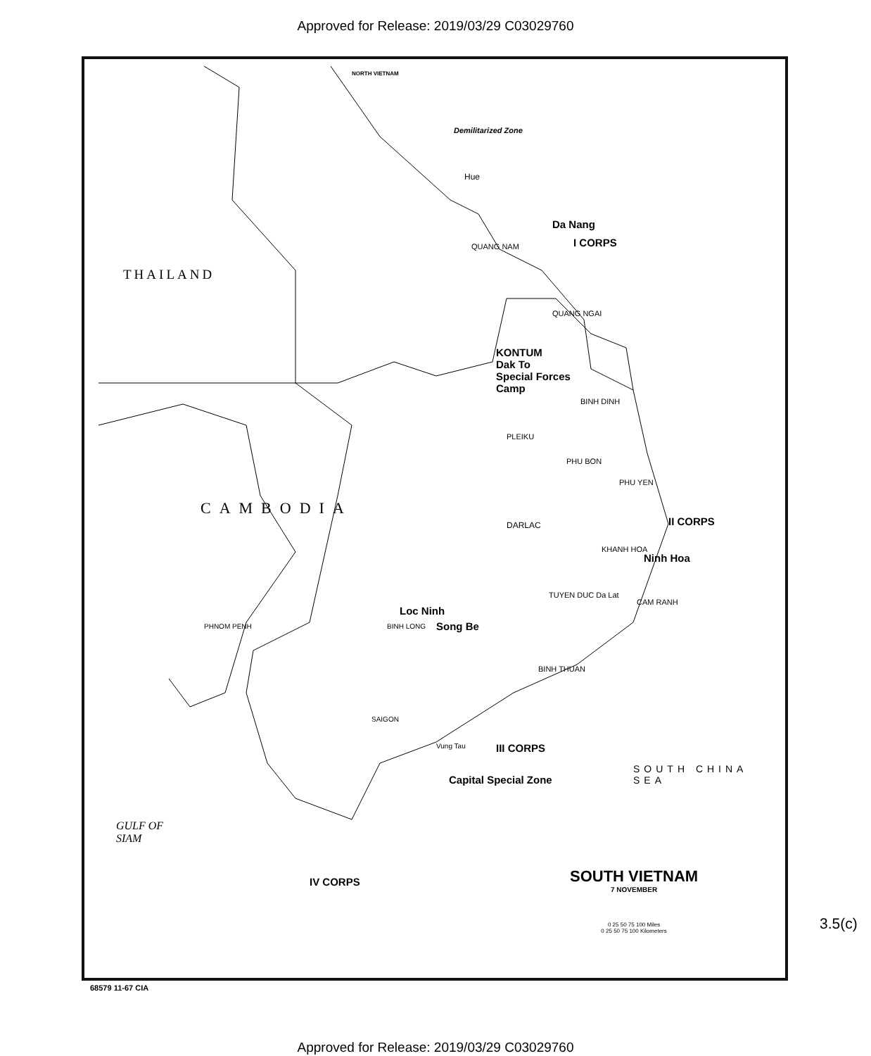Approved for Release: 2019/03/29 C03029760
Demilitarized Zone
NORTH VIETNAM
THAILAND
CAMBODIA
Hue
Da Nang
I CORPS
QUANG NAM
QUANG NGAI
KONTUM
Dak To
Special Forces
Camp
BINH DINH
PLEIKU
PHU BON
PHU YEN
DARLAC II CORPS
KHANH HOA
Ninh Hoa
TUYEN DUC Da Lat
CAM RANH
Loc Ninh
Song Be
BINH LONG
BINH THUAN
PHNOM PENH
SAIGON
Vung Tau III CORPS
Capital Special Zone
GULF OF
SIAM
SOUTH CHINA SEA
IV CORPS
SOUTH VIETNAM
7 NOVEMBER
0 25 50 75 100 Miles
0 25 50 75 100 Kilometers
68579 11-67 CIA
3.5(c)
Approved for Release: 2019/03/29 C03029760